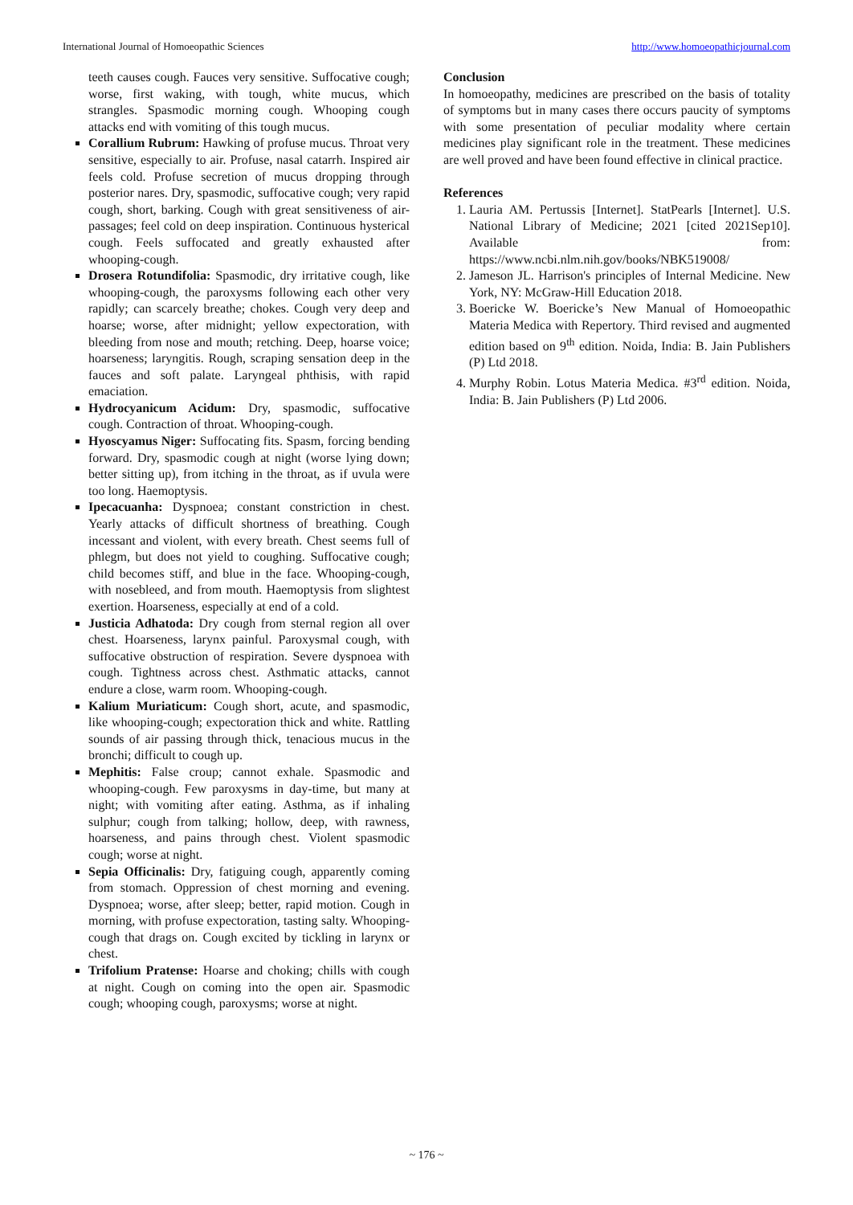International Journal of Homoeopathic Sciences http://www.homoeopathicjournal.com
teeth causes cough. Fauces very sensitive. Suffocative cough; worse, first waking, with tough, white mucus, which strangles. Spasmodic morning cough. Whooping cough attacks end with vomiting of this tough mucus.
Corallium Rubrum: Hawking of profuse mucus. Throat very sensitive, especially to air. Profuse, nasal catarrh. Inspired air feels cold. Profuse secretion of mucus dropping through posterior nares. Dry, spasmodic, suffocative cough; very rapid cough, short, barking. Cough with great sensitiveness of air-passages; feel cold on deep inspiration. Continuous hysterical cough. Feels suffocated and greatly exhausted after whooping-cough.
Drosera Rotundifolia: Spasmodic, dry irritative cough, like whooping-cough, the paroxysms following each other very rapidly; can scarcely breathe; chokes. Cough very deep and hoarse; worse, after midnight; yellow expectoration, with bleeding from nose and mouth; retching. Deep, hoarse voice; hoarseness; laryngitis. Rough, scraping sensation deep in the fauces and soft palate. Laryngeal phthisis, with rapid emaciation.
Hydrocyanicum Acidum: Dry, spasmodic, suffocative cough. Contraction of throat. Whooping-cough.
Hyoscyamus Niger: Suffocating fits. Spasm, forcing bending forward. Dry, spasmodic cough at night (worse lying down; better sitting up), from itching in the throat, as if uvula were too long. Haemoptysis.
Ipecacuanha: Dyspnoea; constant constriction in chest. Yearly attacks of difficult shortness of breathing. Cough incessant and violent, with every breath. Chest seems full of phlegm, but does not yield to coughing. Suffocative cough; child becomes stiff, and blue in the face. Whooping-cough, with nosebleed, and from mouth. Haemoptysis from slightest exertion. Hoarseness, especially at end of a cold.
Justicia Adhatoda: Dry cough from sternal region all over chest. Hoarseness, larynx painful. Paroxysmal cough, with suffocative obstruction of respiration. Severe dyspnoea with cough. Tightness across chest. Asthmatic attacks, cannot endure a close, warm room. Whooping-cough.
Kalium Muriaticum: Cough short, acute, and spasmodic, like whooping-cough; expectoration thick and white. Rattling sounds of air passing through thick, tenacious mucus in the bronchi; difficult to cough up.
Mephitis: False croup; cannot exhale. Spasmodic and whooping-cough. Few paroxysms in day-time, but many at night; with vomiting after eating. Asthma, as if inhaling sulphur; cough from talking; hollow, deep, with rawness, hoarseness, and pains through chest. Violent spasmodic cough; worse at night.
Sepia Officinalis: Dry, fatiguing cough, apparently coming from stomach. Oppression of chest morning and evening. Dyspnoea; worse, after sleep; better, rapid motion. Cough in morning, with profuse expectoration, tasting salty. Whooping-cough that drags on. Cough excited by tickling in larynx or chest.
Trifolium Pratense: Hoarse and choking; chills with cough at night. Cough on coming into the open air. Spasmodic cough; whooping cough, paroxysms; worse at night.
Conclusion
In homoeopathy, medicines are prescribed on the basis of totality of symptoms but in many cases there occurs paucity of symptoms with some presentation of peculiar modality where certain medicines play significant role in the treatment. These medicines are well proved and have been found effective in clinical practice.
References
1. Lauria AM. Pertussis [Internet]. StatPearls [Internet]. U.S. National Library of Medicine; 2021 [cited 2021Sep10]. Available from: https://www.ncbi.nlm.nih.gov/books/NBK519008/
2. Jameson JL. Harrison's principles of Internal Medicine. New York, NY: McGraw-Hill Education 2018.
3. Boericke W. Boericke’s New Manual of Homoeopathic Materia Medica with Repertory. Third revised and augmented edition based on 9<sup>th</sup> edition. Noida, India: B. Jain Publishers (P) Ltd 2018.
4. Murphy Robin. Lotus Materia Medica. #3<sup>rd</sup> edition. Noida, India: B. Jain Publishers (P) Ltd 2006.
~ 176 ~